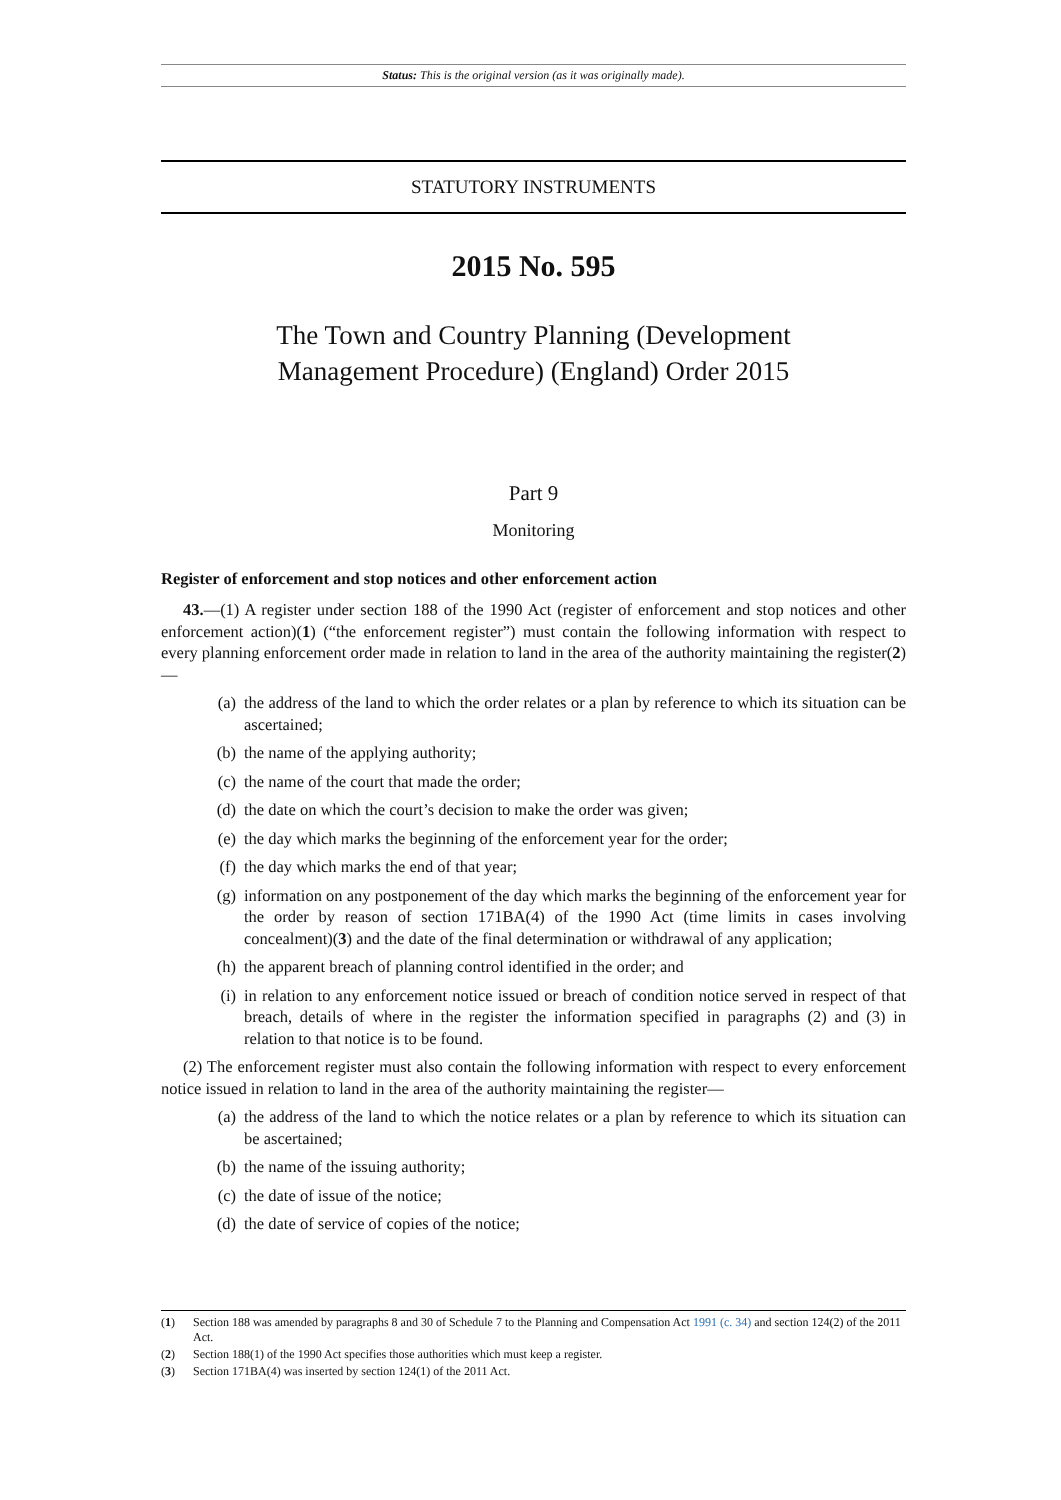Status: This is the original version (as it was originally made).
STATUTORY INSTRUMENTS
2015 No. 595
The Town and Country Planning (Development
Management Procedure) (England) Order 2015
Part 9
Monitoring
Register of enforcement and stop notices and other enforcement action
43.—(1) A register under section 188 of the 1990 Act (register of enforcement and stop notices and other enforcement action)(1) (“the enforcement register”) must contain the following information with respect to every planning enforcement order made in relation to land in the area of the authority maintaining the register(2)—
(a) the address of the land to which the order relates or a plan by reference to which its situation can be ascertained;
(b) the name of the applying authority;
(c) the name of the court that made the order;
(d) the date on which the court’s decision to make the order was given;
(e) the day which marks the beginning of the enforcement year for the order;
(f) the day which marks the end of that year;
(g) information on any postponement of the day which marks the beginning of the enforcement year for the order by reason of section 171BA(4) of the 1990 Act (time limits in cases involving concealment)(3) and the date of the final determination or withdrawal of any application;
(h) the apparent breach of planning control identified in the order; and
(i) in relation to any enforcement notice issued or breach of condition notice served in respect of that breach, details of where in the register the information specified in paragraphs (2) and (3) in relation to that notice is to be found.
(2) The enforcement register must also contain the following information with respect to every enforcement notice issued in relation to land in the area of the authority maintaining the register—
(a) the address of the land to which the notice relates or a plan by reference to which its situation can be ascertained;
(b) the name of the issuing authority;
(c) the date of issue of the notice;
(d) the date of service of copies of the notice;
(1) Section 188 was amended by paragraphs 8 and 30 of Schedule 7 to the Planning and Compensation Act 1991 (c. 34) and section 124(2) of the 2011 Act.
(2) Section 188(1) of the 1990 Act specifies those authorities which must keep a register.
(3) Section 171BA(4) was inserted by section 124(1) of the 2011 Act.